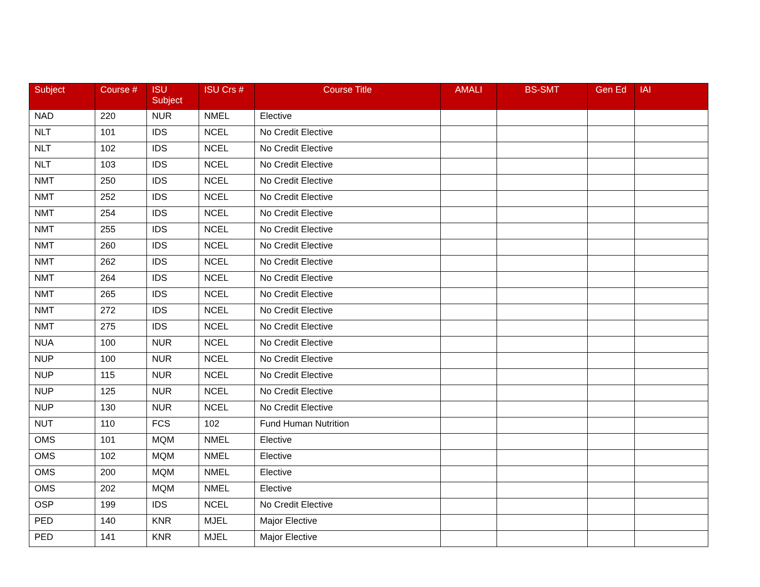| Subject | Course # | ISU Subject | ISU Crs # | Course Title | AMALI | BS-SMT | Gen Ed | IAI |
| --- | --- | --- | --- | --- | --- | --- | --- | --- |
| NAD | 220 | NUR | NMEL | Elective | | | | |
| NLT | 101 | IDS | NCEL | No Credit Elective | | | | |
| NLT | 102 | IDS | NCEL | No Credit Elective | | | | |
| NLT | 103 | IDS | NCEL | No Credit Elective | | | | |
| NMT | 250 | IDS | NCEL | No Credit Elective | | | | |
| NMT | 252 | IDS | NCEL | No Credit Elective | | | | |
| NMT | 254 | IDS | NCEL | No Credit Elective | | | | |
| NMT | 255 | IDS | NCEL | No Credit Elective | | | | |
| NMT | 260 | IDS | NCEL | No Credit Elective | | | | |
| NMT | 262 | IDS | NCEL | No Credit Elective | | | | |
| NMT | 264 | IDS | NCEL | No Credit Elective | | | | |
| NMT | 265 | IDS | NCEL | No Credit Elective | | | | |
| NMT | 272 | IDS | NCEL | No Credit Elective | | | | |
| NMT | 275 | IDS | NCEL | No Credit Elective | | | | |
| NUA | 100 | NUR | NCEL | No Credit Elective | | | | |
| NUP | 100 | NUR | NCEL | No Credit Elective | | | | |
| NUP | 115 | NUR | NCEL | No Credit Elective | | | | |
| NUP | 125 | NUR | NCEL | No Credit Elective | | | | |
| NUP | 130 | NUR | NCEL | No Credit Elective | | | | |
| NUT | 110 | FCS | 102 | Fund Human Nutrition | | | | |
| OMS | 101 | MQM | NMEL | Elective | | | | |
| OMS | 102 | MQM | NMEL | Elective | | | | |
| OMS | 200 | MQM | NMEL | Elective | | | | |
| OMS | 202 | MQM | NMEL | Elective | | | | |
| OSP | 199 | IDS | NCEL | No Credit Elective | | | | |
| PED | 140 | KNR | MJEL | Major Elective | | | | |
| PED | 141 | KNR | MJEL | Major Elective | | | | |